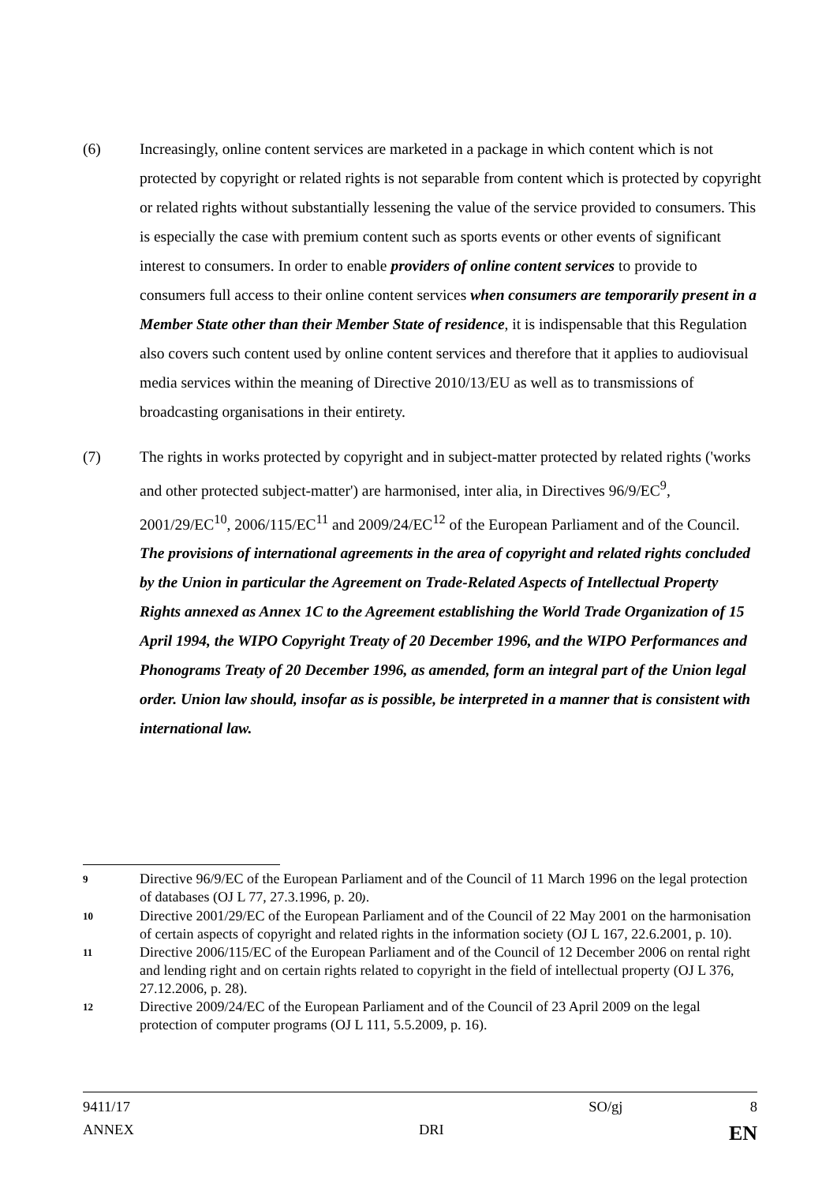(6) Increasingly, online content services are marketed in a package in which content which is not protected by copyright or related rights is not separable from content which is protected by copyright or related rights without substantially lessening the value of the service provided to consumers. This is especially the case with premium content such as sports events or other events of significant interest to consumers. In order to enable providers of online content services to provide to consumers full access to their online content services when consumers are temporarily present in a Member State other than their Member State of residence, it is indispensable that this Regulation also covers such content used by online content services and therefore that it applies to audiovisual media services within the meaning of Directive 2010/13/EU as well as to transmissions of broadcasting organisations in their entirety.
(7) The rights in works protected by copyright and in subject-matter protected by related rights ('works and other protected subject-matter') are harmonised, inter alia, in Directives 96/9/EC<sup>9</sup>, 2001/29/EC<sup>10</sup>, 2006/115/EC<sup>11</sup> and 2009/24/EC<sup>12</sup> of the European Parliament and of the Council. The provisions of international agreements in the area of copyright and related rights concluded by the Union in particular the Agreement on Trade-Related Aspects of Intellectual Property Rights annexed as Annex 1C to the Agreement establishing the World Trade Organization of 15 April 1994, the WIPO Copyright Treaty of 20 December 1996, and the WIPO Performances and Phonograms Treaty of 20 December 1996, as amended, form an integral part of the Union legal order. Union law should, insofar as is possible, be interpreted in a manner that is consistent with international law.
9
Directive 96/9/EC of the European Parliament and of the Council of 11 March 1996 on the legal protection of databases (OJ L 77, 27.3.1996, p. 20).
10
Directive 2001/29/EC of the European Parliament and of the Council of 22 May 2001 on the harmonisation of certain aspects of copyright and related rights in the information society (OJ L 167, 22.6.2001, p. 10).
11
Directive 2006/115/EC of the European Parliament and of the Council of 12 December 2006 on rental right and lending right and on certain rights related to copyright in the field of intellectual property (OJ L 376, 27.12.2006, p. 28).
12
Directive 2009/24/EC of the European Parliament and of the Council of 23 April 2009 on the legal protection of computer programs (OJ L 111, 5.5.2009, p. 16).
9411/17 SO/gj 8
ANNEX DRI EN